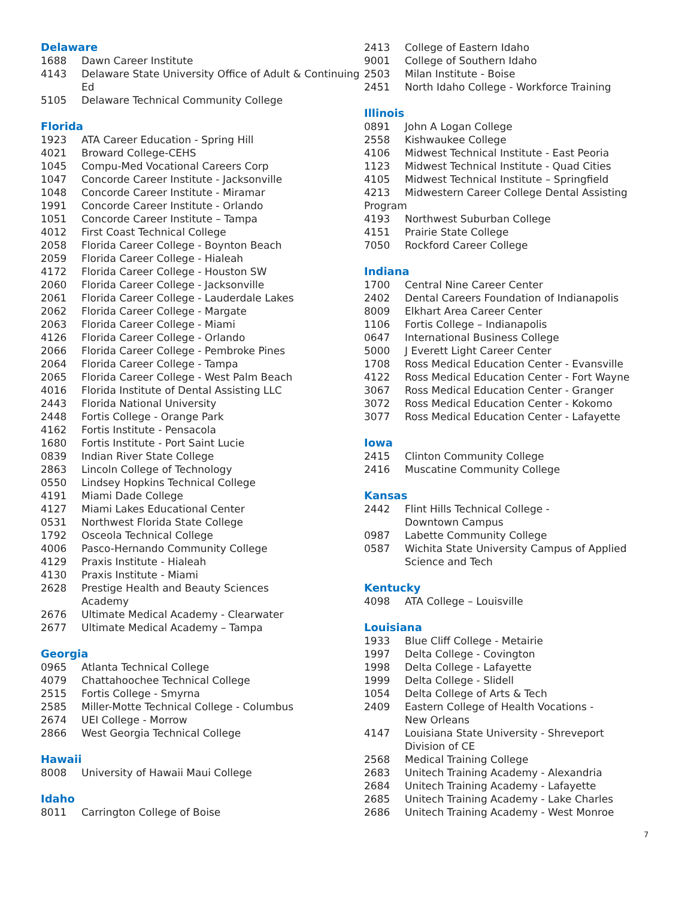Delaware
1688 Dawn Career Institute
4143 Delaware State University Office of Adult & Continuing Ed
5105 Delaware Technical Community College
Florida
1923 ATA Career Education - Spring Hill
4021 Broward College-CEHS
1045 Compu-Med Vocational Careers Corp
1047 Concorde Career Institute - Jacksonville
1048 Concorde Career Institute - Miramar
1991 Concorde Career Institute - Orlando
1051 Concorde Career Institute – Tampa
4012 First Coast Technical College
2058 Florida Career College - Boynton Beach
2059 Florida Career College - Hialeah
4172 Florida Career College - Houston SW
2060 Florida Career College - Jacksonville
2061 Florida Career College - Lauderdale Lakes
2062 Florida Career College - Margate
2063 Florida Career College - Miami
4126 Florida Career College - Orlando
2066 Florida Career College - Pembroke Pines
2064 Florida Career College - Tampa
2065 Florida Career College - West Palm Beach
4016 Florida Institute of Dental Assisting LLC
2443 Florida National University
2448 Fortis College - Orange Park
4162 Fortis Institute - Pensacola
1680 Fortis Institute - Port Saint Lucie
0839 Indian River State College
2863 Lincoln College of Technology
0550 Lindsey Hopkins Technical College
4191 Miami Dade College
4127 Miami Lakes Educational Center
0531 Northwest Florida State College
1792 Osceola Technical College
4006 Pasco-Hernando Community College
4129 Praxis Institute - Hialeah
4130 Praxis Institute - Miami
2628 Prestige Health and Beauty Sciences
Academy
2676 Ultimate Medical Academy - Clearwater
2677 Ultimate Medical Academy – Tampa
Georgia
0965 Atlanta Technical College
4079 Chattahoochee Technical College
2515 Fortis College - Smyrna
2585 Miller-Motte Technical College - Columbus
2674 UEI College - Morrow
2866 West Georgia Technical College
Hawaii
8008 University of Hawaii Maui College
Idaho
8011 Carrington College of Boise
2413 College of Eastern Idaho
9001 College of Southern Idaho
2503 Milan Institute - Boise
2451 North Idaho College - Workforce Training
Illinois
0891 John A Logan College
2558 Kishwaukee College
4106 Midwest Technical Institute - East Peoria
1123 Midwest Technical Institute - Quad Cities
4105 Midwest Technical Institute – Springfield
4213 Midwestern Career College Dental Assisting
Program
4193 Northwest Suburban College
4151 Prairie State College
7050 Rockford Career College
Indiana
1700 Central Nine Career Center
2402 Dental Careers Foundation of Indianapolis
8009 Elkhart Area Career Center
1106 Fortis College – Indianapolis
0647 International Business College
5000 J Everett Light Career Center
1708 Ross Medical Education Center - Evansville
4122 Ross Medical Education Center - Fort Wayne
3067 Ross Medical Education Center - Granger
3072 Ross Medical Education Center - Kokomo
3077 Ross Medical Education Center - Lafayette
Iowa
2415 Clinton Community College
2416 Muscatine Community College
Kansas
2442 Flint Hills Technical College -
Downtown Campus
0987 Labette Community College
0587 Wichita State University Campus of Applied
Science and Tech
Kentucky
4098 ATA College – Louisville
Louisiana
1933 Blue Cliff College - Metairie
1997 Delta College - Covington
1998 Delta College - Lafayette
1999 Delta College - Slidell
1054 Delta College of Arts & Tech
2409 Eastern College of Health Vocations -
New Orleans
4147 Louisiana State University - Shreveport
Division of CE
2568 Medical Training College
2683 Unitech Training Academy - Alexandria
2684 Unitech Training Academy - Lafayette
2685 Unitech Training Academy - Lake Charles
2686 Unitech Training Academy - West Monroe
7